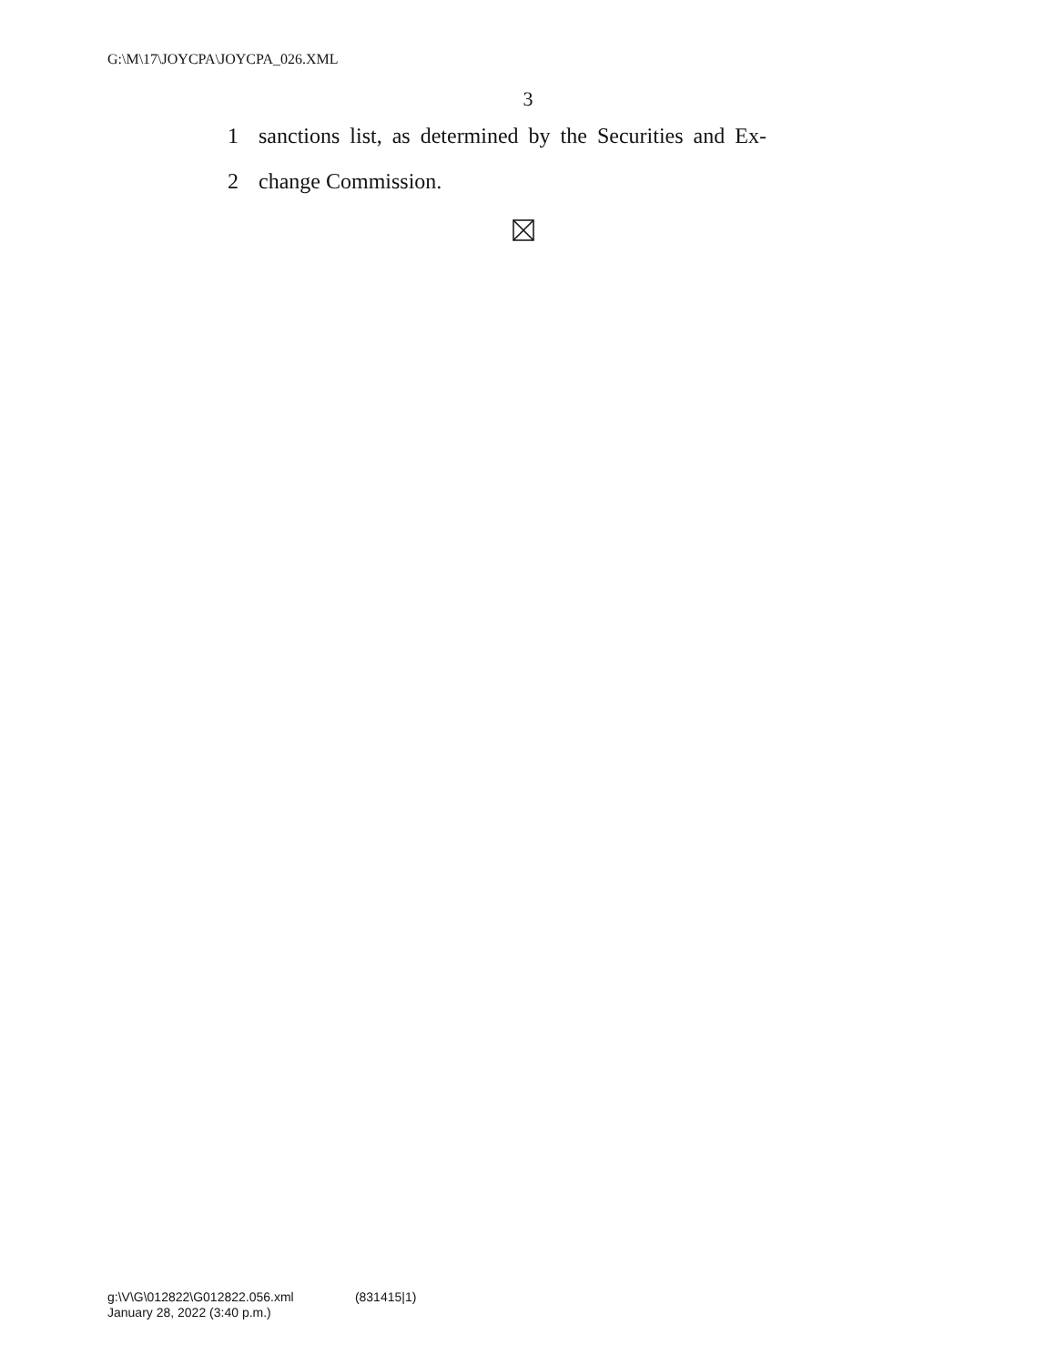G:\M\17\JOYCPA\JOYCPA_026.XML
3
1 sanctions list, as determined by the Securities and Ex-
2 change Commission.
g:\V\G\012822\G012822.056.xml (831415|1)
January 28, 2022 (3:40 p.m.)